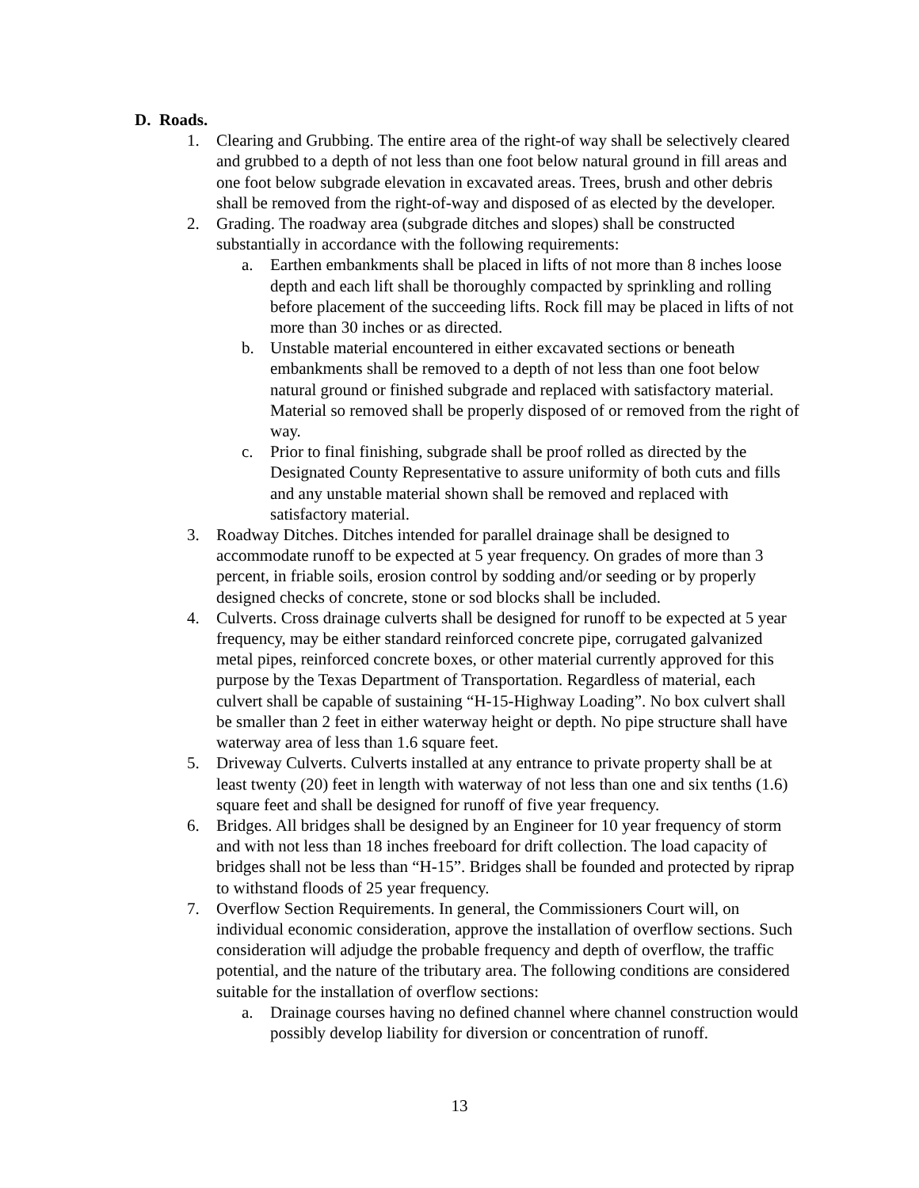D. Roads.
1. Clearing and Grubbing. The entire area of the right-of way shall be selectively cleared and grubbed to a depth of not less than one foot below natural ground in fill areas and one foot below subgrade elevation in excavated areas. Trees, brush and other debris shall be removed from the right-of-way and disposed of as elected by the developer.
2. Grading. The roadway area (subgrade ditches and slopes) shall be constructed substantially in accordance with the following requirements:
a. Earthen embankments shall be placed in lifts of not more than 8 inches loose depth and each lift shall be thoroughly compacted by sprinkling and rolling before placement of the succeeding lifts. Rock fill may be placed in lifts of not more than 30 inches or as directed.
b. Unstable material encountered in either excavated sections or beneath embankments shall be removed to a depth of not less than one foot below natural ground or finished subgrade and replaced with satisfactory material. Material so removed shall be properly disposed of or removed from the right of way.
c. Prior to final finishing, subgrade shall be proof rolled as directed by the Designated County Representative to assure uniformity of both cuts and fills and any unstable material shown shall be removed and replaced with satisfactory material.
3. Roadway Ditches. Ditches intended for parallel drainage shall be designed to accommodate runoff to be expected at 5 year frequency. On grades of more than 3 percent, in friable soils, erosion control by sodding and/or seeding or by properly designed checks of concrete, stone or sod blocks shall be included.
4. Culverts. Cross drainage culverts shall be designed for runoff to be expected at 5 year frequency, may be either standard reinforced concrete pipe, corrugated galvanized metal pipes, reinforced concrete boxes, or other material currently approved for this purpose by the Texas Department of Transportation. Regardless of material, each culvert shall be capable of sustaining “H-15-Highway Loading”. No box culvert shall be smaller than 2 feet in either waterway height or depth. No pipe structure shall have waterway area of less than 1.6 square feet.
5. Driveway Culverts. Culverts installed at any entrance to private property shall be at least twenty (20) feet in length with waterway of not less than one and six tenths (1.6) square feet and shall be designed for runoff of five year frequency.
6. Bridges. All bridges shall be designed by an Engineer for 10 year frequency of storm and with not less than 18 inches freeboard for drift collection. The load capacity of bridges shall not be less than “H-15”. Bridges shall be founded and protected by riprap to withstand floods of 25 year frequency.
7. Overflow Section Requirements. In general, the Commissioners Court will, on individual economic consideration, approve the installation of overflow sections. Such consideration will adjudge the probable frequency and depth of overflow, the traffic potential, and the nature of the tributary area. The following conditions are considered suitable for the installation of overflow sections:
a. Drainage courses having no defined channel where channel construction would possibly develop liability for diversion or concentration of runoff.
13